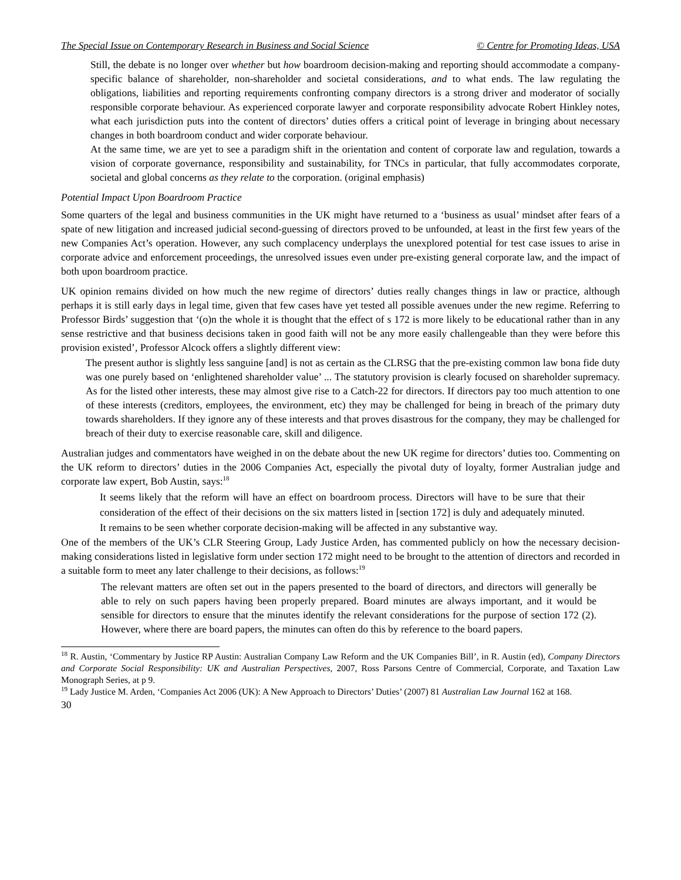The Special Issue on Contemporary Research in Business and Social Science © Centre for Promoting Ideas, USA
Still, the debate is no longer over whether but how boardroom decision-making and reporting should accommodate a company-specific balance of shareholder, non-shareholder and societal considerations, and to what ends. The law regulating the obligations, liabilities and reporting requirements confronting company directors is a strong driver and moderator of socially responsible corporate behaviour. As experienced corporate lawyer and corporate responsibility advocate Robert Hinkley notes, what each jurisdiction puts into the content of directors’ duties offers a critical point of leverage in bringing about necessary changes in both boardroom conduct and wider corporate behaviour.
At the same time, we are yet to see a paradigm shift in the orientation and content of corporate law and regulation, towards a vision of corporate governance, responsibility and sustainability, for TNCs in particular, that fully accommodates corporate, societal and global concerns as they relate to the corporation. (original emphasis)
Potential Impact Upon Boardroom Practice
Some quarters of the legal and business communities in the UK might have returned to a ‘business as usual’ mindset after fears of a spate of new litigation and increased judicial second-guessing of directors proved to be unfounded, at least in the first few years of the new Companies Act’s operation. However, any such complacency underplays the unexplored potential for test case issues to arise in corporate advice and enforcement proceedings, the unresolved issues even under pre-existing general corporate law, and the impact of both upon boardroom practice.
UK opinion remains divided on how much the new regime of directors’ duties really changes things in law or practice, although perhaps it is still early days in legal time, given that few cases have yet tested all possible avenues under the new regime. Referring to Professor Birds’ suggestion that ‘(o)n the whole it is thought that the effect of s 172 is more likely to be educational rather than in any sense restrictive and that business decisions taken in good faith will not be any more easily challengeable than they were before this provision existed’, Professor Alcock offers a slightly different view:
The present author is slightly less sanguine [and] is not as certain as the CLRSG that the pre-existing common law bona fide duty was one purely based on ‘enlightened shareholder value’ ... The statutory provision is clearly focused on shareholder supremacy. As for the listed other interests, these may almost give rise to a Catch-22 for directors. If directors pay too much attention to one of these interests (creditors, employees, the environment, etc) they may be challenged for being in breach of the primary duty towards shareholders. If they ignore any of these interests and that proves disastrous for the company, they may be challenged for breach of their duty to exercise reasonable care, skill and diligence.
Australian judges and commentators have weighed in on the debate about the new UK regime for directors’ duties too. Commenting on the UK reform to directors’ duties in the 2006 Companies Act, especially the pivotal duty of loyalty, former Australian judge and corporate law expert, Bob Austin, says:<sup>18</sup>
It seems likely that the reform will have an effect on boardroom process. Directors will have to be sure that their consideration of the effect of their decisions on the six matters listed in [section 172] is duly and adequately minuted. It remains to be seen whether corporate decision-making will be affected in any substantive way.
One of the members of the UK’s CLR Steering Group, Lady Justice Arden, has commented publicly on how the necessary decision-making considerations listed in legislative form under section 172 might need to be brought to the attention of directors and recorded in a suitable form to meet any later challenge to their decisions, as follows:<sup>19</sup>
The relevant matters are often set out in the papers presented to the board of directors, and directors will generally be able to rely on such papers having been properly prepared. Board minutes are always important, and it would be sensible for directors to ensure that the minutes identify the relevant considerations for the purpose of section 172 (2). However, where there are board papers, the minutes can often do this by reference to the board papers.
<sup>18</sup> R. Austin, ‘Commentary by Justice RP Austin: Australian Company Law Reform and the UK Companies Bill’, in R. Austin (ed), Company Directors and Corporate Social Responsibility: UK and Australian Perspectives, 2007, Ross Parsons Centre of Commercial, Corporate, and Taxation Law Monograph Series, at p 9.
<sup>19</sup> Lady Justice M. Arden, ‘Companies Act 2006 (UK): A New Approach to Directors’ Duties’ (2007) 81 Australian Law Journal 162 at 168.
30